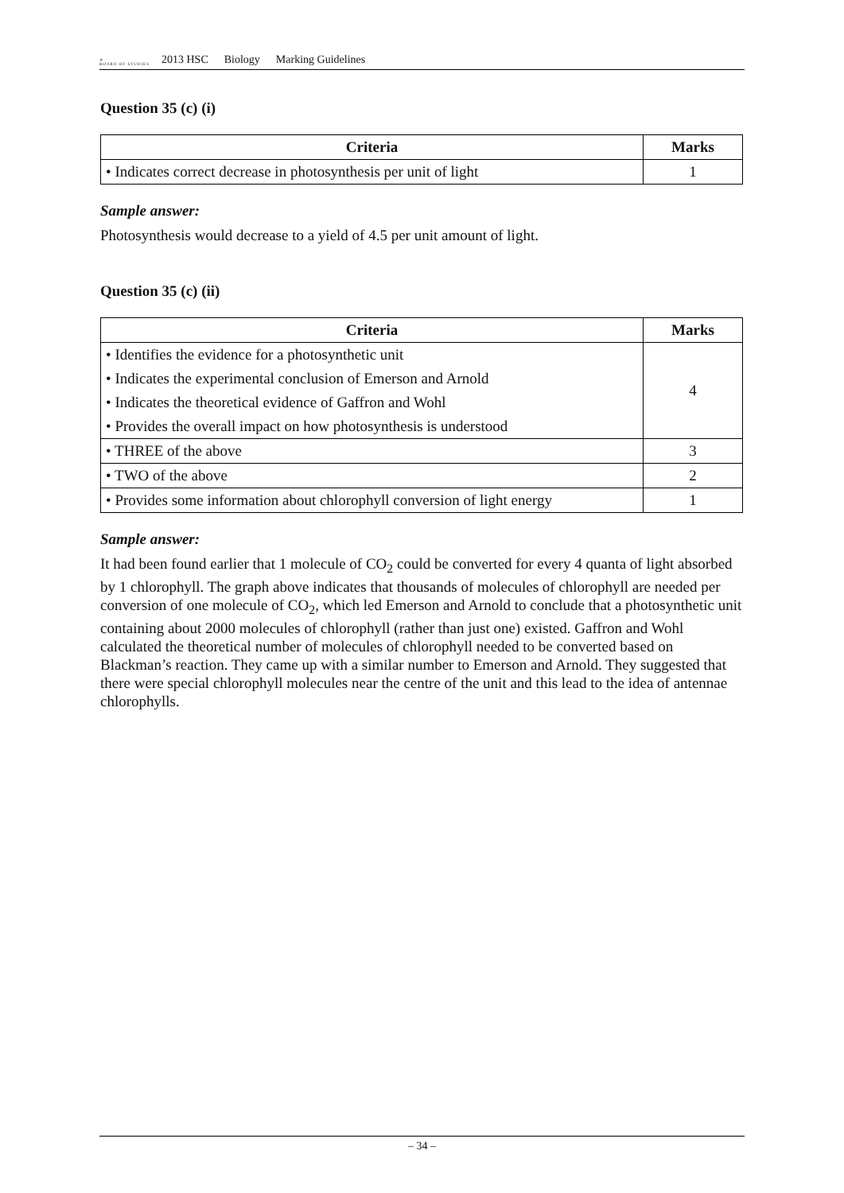✳
BOARD OF STUDIES
2013 HSC Biology Marking Guidelines
Question 35 (c) (i)
| Criteria | Marks |
| --- | --- |
| • Indicates correct decrease in photosynthesis per unit of light | 1 |
Sample answer:
Photosynthesis would decrease to a yield of 4.5 per unit amount of light.
Question 35 (c) (ii)
| Criteria | Marks |
| --- | --- |
| • Identifies the evidence for a photosynthetic unit | 4 |
| • Indicates the experimental conclusion of Emerson and Arnold | |
| • Indicates the theoretical evidence of Gaffron and Wohl | |
| • Provides the overall impact on how photosynthesis is understood | |
| • THREE of the above | 3 |
| • TWO of the above | 2 |
| • Provides some information about chlorophyll conversion of light energy | 1 |
Sample answer:
It had been found earlier that 1 molecule of CO<sub>2</sub> could be converted for every 4 quanta of light absorbed by 1 chlorophyll. The graph above indicates that thousands of molecules of chlorophyll are needed per conversion of one molecule of CO<sub>2</sub>, which led Emerson and Arnold to conclude that a photosynthetic unit containing about 2000 molecules of chlorophyll (rather than just one) existed. Gaffron and Wohl calculated the theoretical number of molecules of chlorophyll needed to be converted based on Blackman’s reaction. They came up with a similar number to Emerson and Arnold. They suggested that there were special chlorophyll molecules near the centre of the unit and this lead to the idea of antennae chlorophylls.
– 34 –